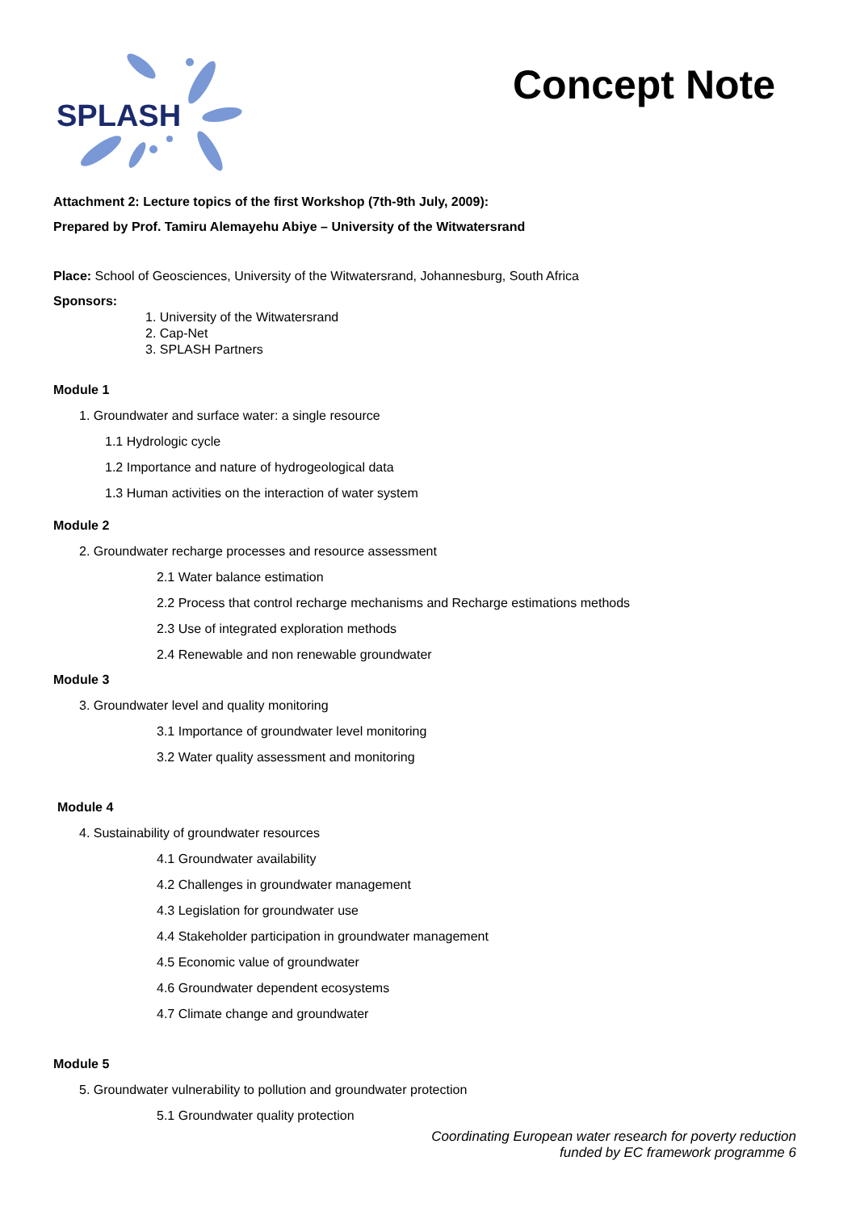SPLASH
Concept Note
Attachment 2: Lecture topics of the first Workshop (7th-9th July, 2009):
Prepared by Prof. Tamiru Alemayehu Abiye – University of the Witwatersrand
Place: School of Geosciences, University of the Witwatersrand, Johannesburg, South Africa
Sponsors:
1. University of the Witwatersrand
2. Cap-Net
3. SPLASH Partners
Module 1
1. Groundwater and surface water: a single resource
1.1 Hydrologic cycle
1.2 Importance and nature of hydrogeological data
1.3 Human activities on the interaction of water system
Module 2
2. Groundwater recharge processes and resource assessment
2.1 Water balance estimation
2.2 Process that control recharge mechanisms and Recharge estimations methods
2.3 Use of integrated exploration methods
2.4 Renewable and non renewable groundwater
Module 3
3. Groundwater level and quality monitoring
3.1 Importance of groundwater level monitoring
3.2 Water quality assessment and monitoring
Module 4
4. Sustainability of groundwater resources
4.1 Groundwater availability
4.2 Challenges in groundwater management
4.3 Legislation for groundwater use
4.4 Stakeholder participation in groundwater management
4.5 Economic value of groundwater
4.6 Groundwater dependent ecosystems
4.7 Climate change and groundwater
Module 5
5. Groundwater vulnerability to pollution and groundwater protection
5.1 Groundwater quality protection
Coordinating European water research for poverty reduction
funded by EC framework programme 6